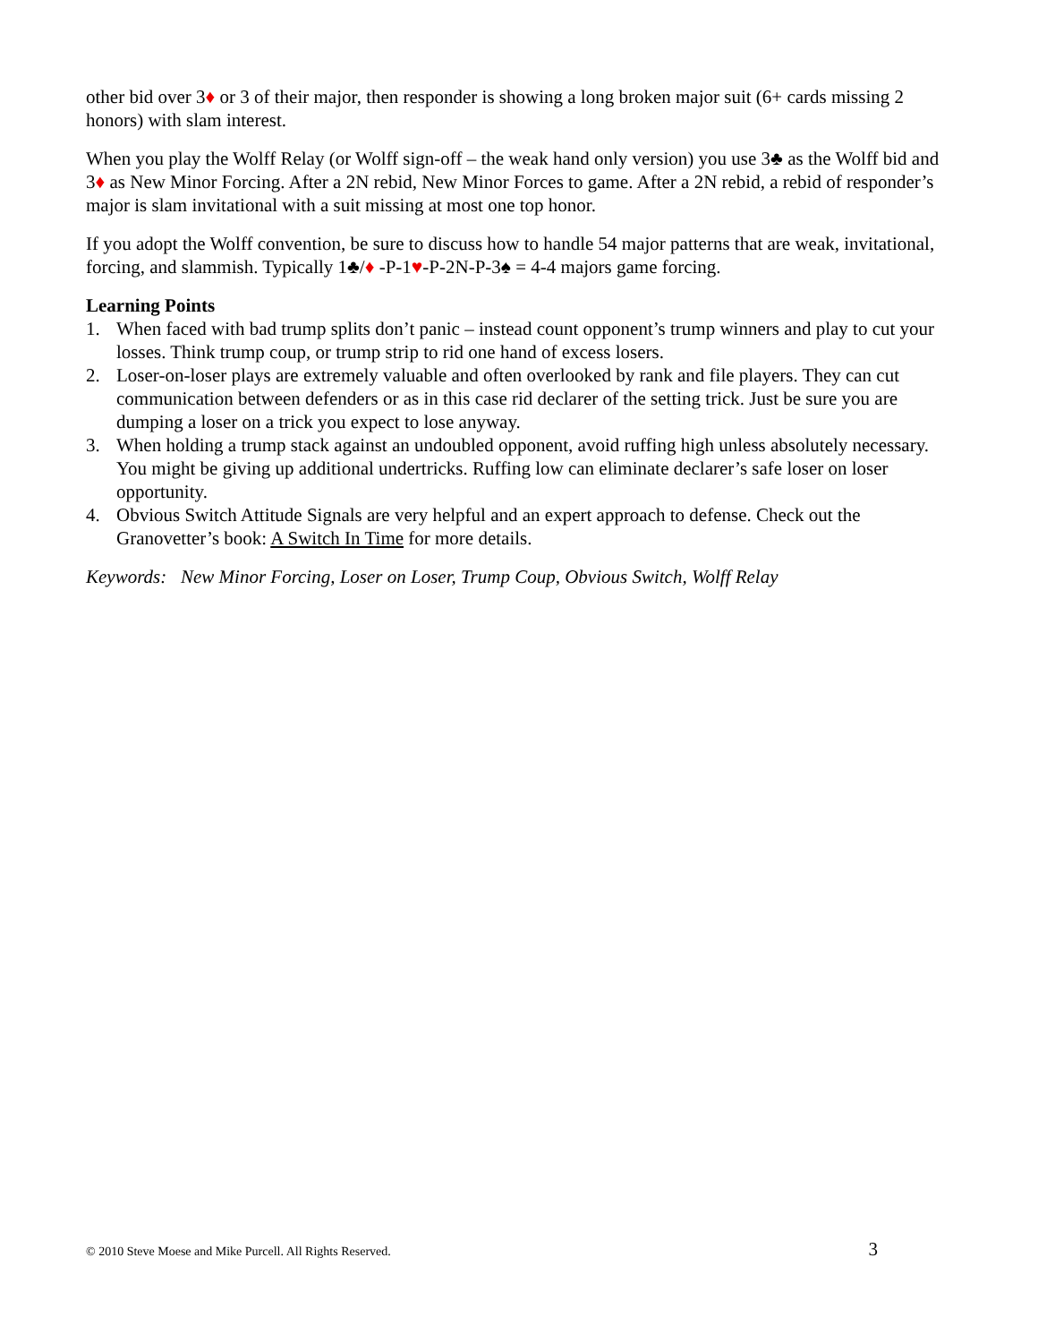other bid over 3♦ or 3 of their major, then responder is showing a long broken major suit (6+ cards missing 2 honors) with slam interest.
When you play the Wolff Relay (or Wolff sign-off – the weak hand only version) you use 3♣ as the Wolff bid and 3♦ as New Minor Forcing. After a 2N rebid, New Minor Forces to game. After a 2N rebid, a rebid of responder’s major is slam invitational with a suit missing at most one top honor.
If you adopt the Wolff convention, be sure to discuss how to handle 54 major patterns that are weak, invitational, forcing, and slammish. Typically 1♣/♦ -P-1♥-P-2N-P-3♠ = 4-4 majors game forcing.
Learning Points
1. When faced with bad trump splits don’t panic – instead count opponent’s trump winners and play to cut your losses. Think trump coup, or trump strip to rid one hand of excess losers.
2. Loser-on-loser plays are extremely valuable and often overlooked by rank and file players. They can cut communication between defenders or as in this case rid declarer of the setting trick. Just be sure you are dumping a loser on a trick you expect to lose anyway.
3. When holding a trump stack against an undoubled opponent, avoid ruffing high unless absolutely necessary. You might be giving up additional undertricks. Ruffing low can eliminate declarer’s safe loser on loser opportunity.
4. Obvious Switch Attitude Signals are very helpful and an expert approach to defense. Check out the Granovetter’s book: A Switch In Time for more details.
Keywords: New Minor Forcing, Loser on Loser, Trump Coup, Obvious Switch, Wolff Relay
© 2010 Steve Moese and Mike Purcell. All Rights Reserved. 3